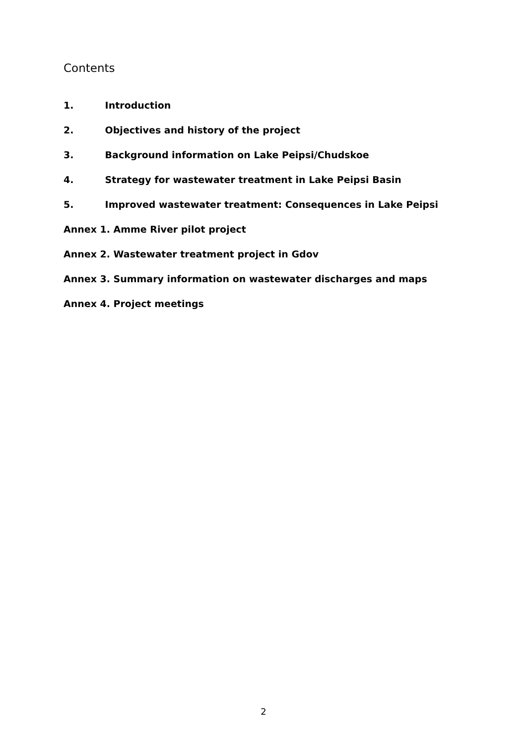Contents
1. Introduction
2. Objectives and history of the project
3. Background information on Lake Peipsi/Chudskoe
4. Strategy for wastewater treatment in Lake Peipsi Basin
5. Improved wastewater treatment: Consequences in Lake Peipsi
Annex 1. Amme River pilot project
Annex 2. Wastewater treatment project in Gdov
Annex 3. Summary information on wastewater discharges and maps
Annex 4. Project meetings
2